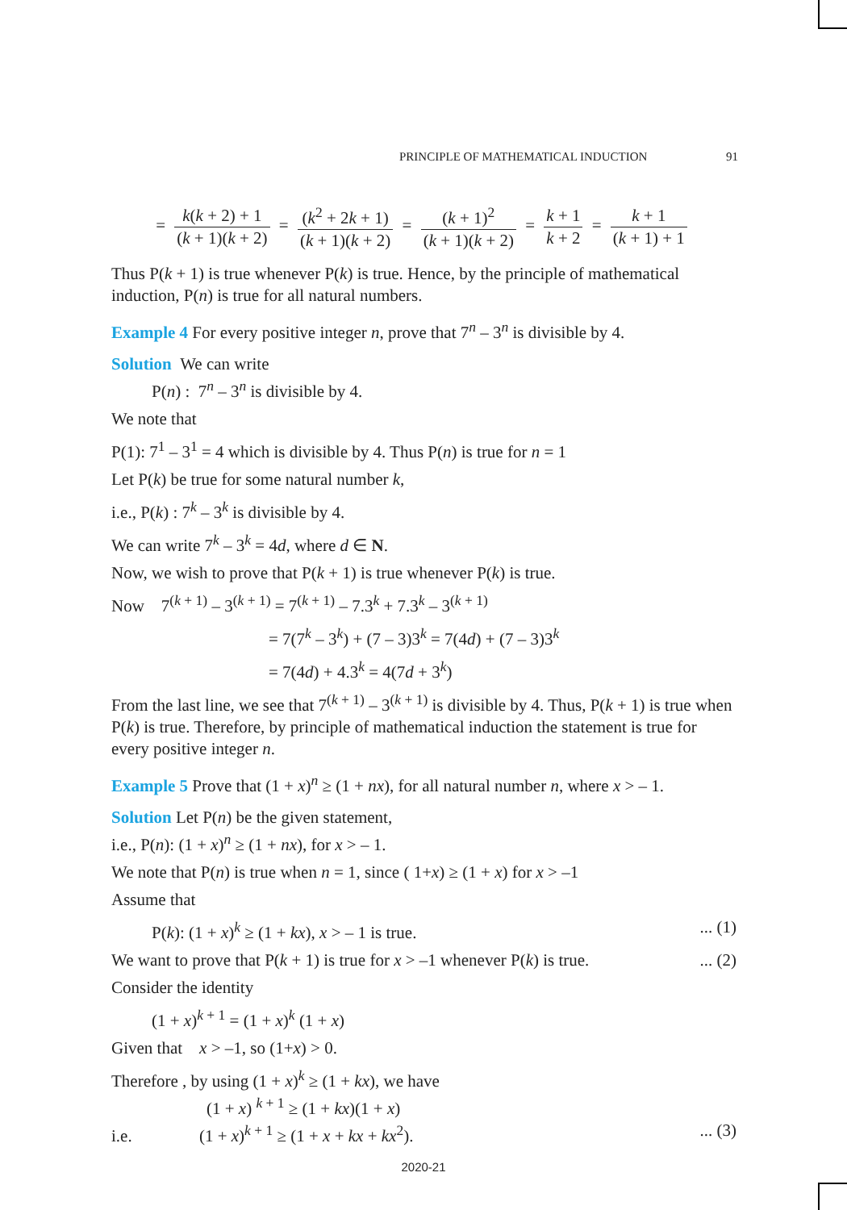PRINCIPLE OF MATHEMATICAL INDUCTION 91
= k(k + 2) + 1 (k + 1)(k + 2) = (k<sup>2</sup> + 2k + 1) (k + 1)(k + 2) = (k + 1)<sup>2</sup> (k + 1)(k + 2) = k + 1 k + 2 = k + 1 (k + 1) + 1
Thus P(k + 1) is true whenever P(k) is true. Hence, by the principle of mathematical induction, P(n) is true for all natural numbers.
Example 4 For every positive integer n, prove that 7<sup>n</sup> – 3<sup>n</sup> is divisible by 4.
Solution We can write
P(n) : 7<sup>n</sup> – 3<sup>n</sup> is divisible by 4.
We note that
P(1): 7<sup>1</sup> – 3<sup>1</sup> = 4 which is divisible by 4. Thus P(n) is true for n = 1
Let P(k) be true for some natural number k,
i.e., P(k) : 7<sup>k</sup> – 3<sup>k</sup> is divisible by 4.
We can write 7<sup>k</sup> – 3<sup>k</sup> = 4d, where d ∈ N.
Now, we wish to prove that P(k + 1) is true whenever P(k) is true.
Now 7<sup>(k + 1)</sup> – 3<sup>(k + 1)</sup> = 7<sup>(k + 1)</sup> – 7.3<sup>k</sup> + 7.3<sup>k</sup> – 3<sup>(k + 1)</sup>
= 7(7<sup>k</sup> – 3<sup>k</sup>) + (7 – 3)3<sup>k</sup> = 7(4d) + (7 – 3)3<sup>k</sup>
= 7(4d) + 4.3<sup>k</sup> = 4(7d + 3<sup>k</sup>)
From the last line, we see that 7<sup>(k + 1)</sup> – 3<sup>(k + 1)</sup> is divisible by 4. Thus, P(k + 1) is true when P(k) is true. Therefore, by principle of mathematical induction the statement is true for every positive integer n.
Example 5 Prove that (1 + x)<sup>n</sup> ≥ (1 + nx), for all natural number n, where x > – 1.
Solution Let P(n) be the given statement,
i.e., P(n): (1 + x)<sup>n</sup> ≥ (1 + nx), for x > – 1.
We note that P(n) is true when n = 1, since ( 1+x) ≥ (1 + x) for x > –1
Assume that
P(k): (1 + x)<sup>k</sup> ≥ (1 + kx), x > – 1 is true. ... (1)
We want to prove that P(k + 1) is true for x > –1 whenever P(k) is true. ... (2)
Consider the identity
(1 + x)<sup>k + 1</sup> = (1 + x)<sup>k</sup> (1 + x)
Given that x > –1, so (1+x) > 0.
Therefore , by using (1 + x)<sup>k</sup> ≥ (1 + kx), we have
(1 + x) <sup>k + 1</sup> ≥ (1 + kx)(1 + x)
i.e. (1 + x)<sup>k + 1</sup> ≥ (1 + x + kx + kx<sup>2</sup>). ... (3)
2020-21